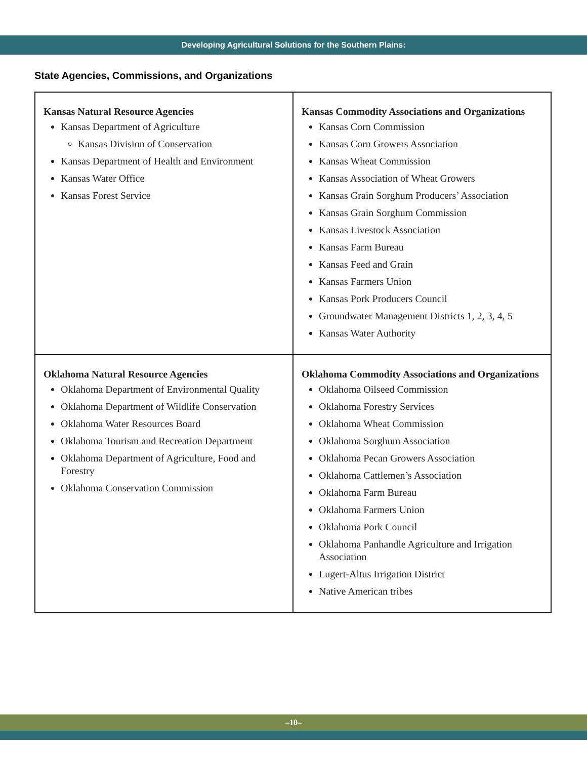Developing Agricultural Solutions for the Southern Plains:
State Agencies, Commissions, and Organizations
| Kansas Natural Resource Agencies Kansas Department of Agriculture Kansas Division of Conservation Kansas Department of Health and Environment Kansas Water Office Kansas Forest Service | Kansas Commodity Associations and Organizations Kansas Corn Commission Kansas Corn Growers Association Kansas Wheat Commission Kansas Association of Wheat Growers Kansas Grain Sorghum Producers’ Association Kansas Grain Sorghum Commission Kansas Livestock Association Kansas Farm Bureau Kansas Feed and Grain Kansas Farmers Union Kansas Pork Producers Council Groundwater Management Districts 1, 2, 3, 4, 5 Kansas Water Authority |
| Oklahoma Natural Resource Agencies Oklahoma Department of Environmental Quality Oklahoma Department of Wildlife Conservation Oklahoma Water Resources Board Oklahoma Tourism and Recreation Department Oklahoma Department of Agriculture, Food and Forestry Oklahoma Conservation Commission | Oklahoma Commodity Associations and Organizations Oklahoma Oilseed Commission Oklahoma Forestry Services Oklahoma Wheat Commission Oklahoma Sorghum Association Oklahoma Pecan Growers Association Oklahoma Cattlemen’s Association Oklahoma Farm Bureau Oklahoma Farmers Union Oklahoma Pork Council Oklahoma Panhandle Agriculture and Irrigation Association Lugert-Altus Irrigation District Native American tribes |
–10–